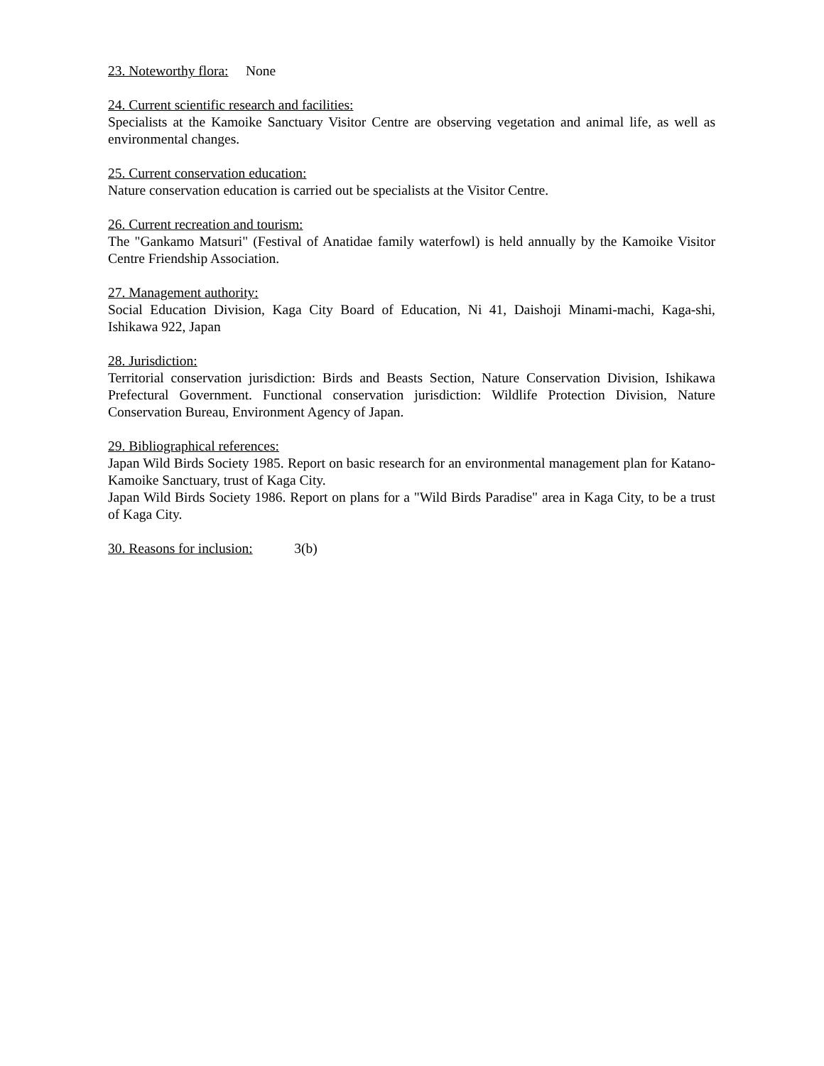23. Noteworthy flora: None
24. Current scientific research and facilities:
Specialists at the Kamoike Sanctuary Visitor Centre are observing vegetation and animal life, as well as environmental changes.
25. Current conservation education:
Nature conservation education is carried out be specialists at the Visitor Centre.
26. Current recreation and tourism:
The "Gankamo Matsuri" (Festival of Anatidae family waterfowl) is held annually by the Kamoike Visitor Centre Friendship Association.
27. Management authority:
Social Education Division, Kaga City Board of Education, Ni 41, Daishoji Minami-machi, Kaga-shi, Ishikawa 922, Japan
28. Jurisdiction:
Territorial conservation jurisdiction: Birds and Beasts Section, Nature Conservation Division, Ishikawa Prefectural Government. Functional conservation jurisdiction: Wildlife Protection Division, Nature Conservation Bureau, Environment Agency of Japan.
29. Bibliographical references:
Japan Wild Birds Society 1985. Report on basic research for an environmental management plan for Katano-Kamoike Sanctuary, trust of Kaga City.
Japan Wild Birds Society 1986. Report on plans for a "Wild Birds Paradise" area in Kaga City, to be a trust of Kaga City.
30. Reasons for inclusion: 3(b)